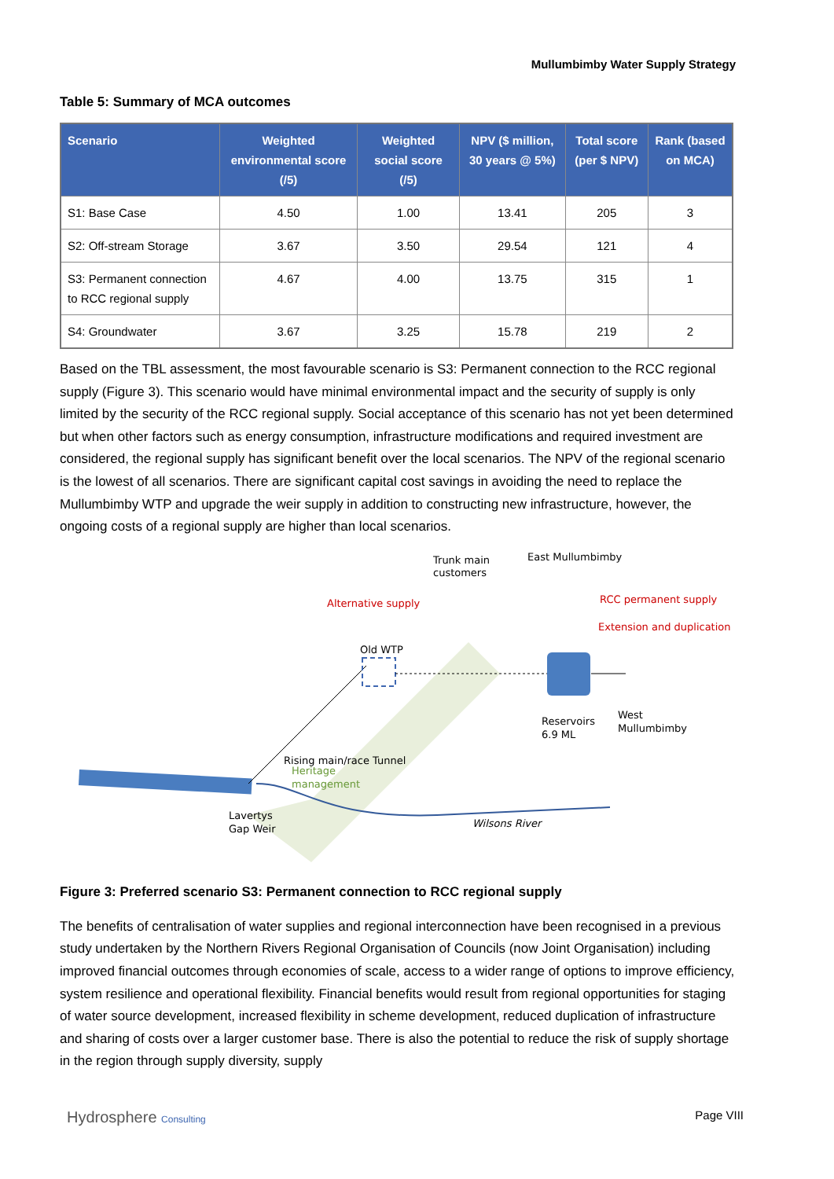Mullumbimby Water Supply Strategy
Table 5: Summary of MCA outcomes
| Scenario | Weighted environmental score (/5) | Weighted social score (/5) | NPV ($ million, 30 years @ 5%) | Total score (per $ NPV) | Rank (based on MCA) |
| --- | --- | --- | --- | --- | --- |
| S1: Base Case | 4.50 | 1.00 | 13.41 | 205 | 3 |
| S2: Off-stream Storage | 3.67 | 3.50 | 29.54 | 121 | 4 |
| S3: Permanent connection to RCC regional supply | 4.67 | 4.00 | 13.75 | 315 | 1 |
| S4: Groundwater | 3.67 | 3.25 | 15.78 | 219 | 2 |
Based on the TBL assessment, the most favourable scenario is S3: Permanent connection to the RCC regional supply (Figure 3). This scenario would have minimal environmental impact and the security of supply is only limited by the security of the RCC regional supply. Social acceptance of this scenario has not yet been determined but when other factors such as energy consumption, infrastructure modifications and required investment are considered, the regional supply has significant benefit over the local scenarios. The NPV of the regional scenario is the lowest of all scenarios. There are significant capital cost savings in avoiding the need to replace the Mullumbimby WTP and upgrade the weir supply in addition to constructing new infrastructure, however, the ongoing costs of a regional supply are higher than local scenarios.
Trunk main
customers
East Mullumbimby
Alternative supply
RCC permanent supply
Extension and duplication
Old WTP
Reservoirs
6.9 ML
West
Mullumbimby
Rising main/race Tunnel
Heritage
management
Lavertys
Gap Weir
Wilsons River
Figure 3: Preferred scenario S3: Permanent connection to RCC regional supply
The benefits of centralisation of water supplies and regional interconnection have been recognised in a previous study undertaken by the Northern Rivers Regional Organisation of Councils (now Joint Organisation) including improved financial outcomes through economies of scale, access to a wider range of options to improve efficiency, system resilience and operational flexibility. Financial benefits would result from regional opportunities for staging of water source development, increased flexibility in scheme development, reduced duplication of infrastructure and sharing of costs over a larger customer base. There is also the potential to reduce the risk of supply shortage in the region through supply diversity, supply
Hydrosphere Consulting
Page VIII